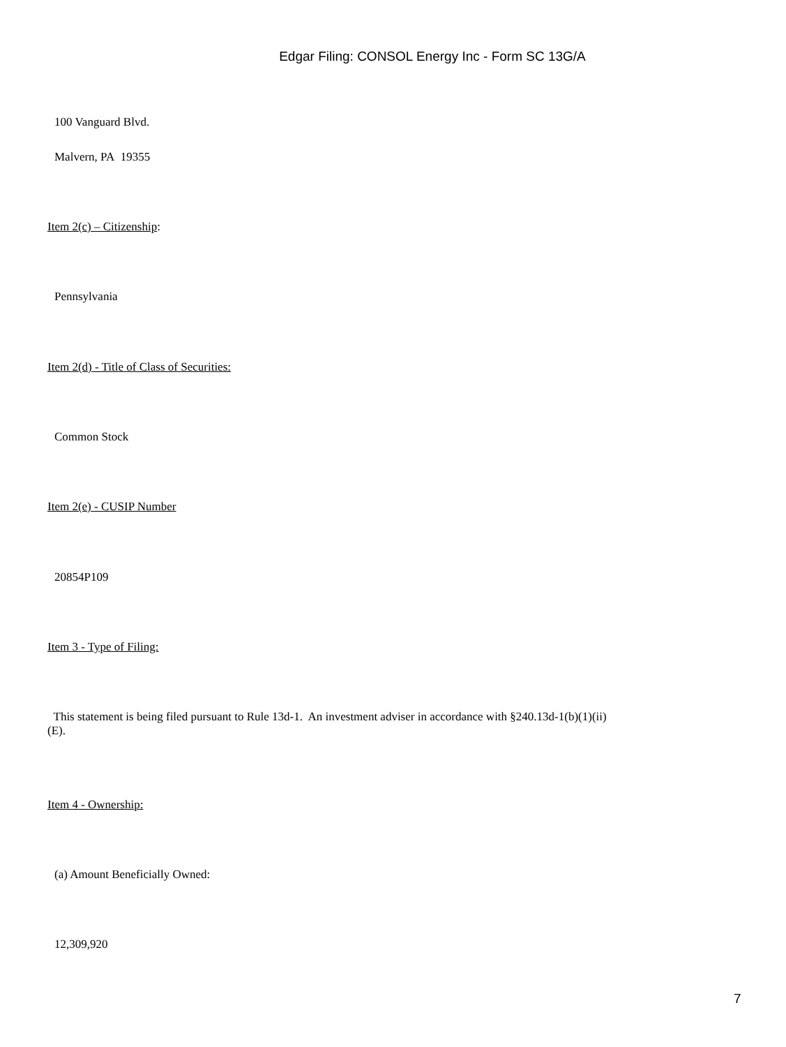Edgar Filing: CONSOL Energy Inc - Form SC 13G/A
100 Vanguard Blvd.
Malvern, PA 19355
Item 2(c) – Citizenship:
Pennsylvania
Item 2(d) - Title of Class of Securities:
Common Stock
Item 2(e) - CUSIP Number
20854P109
Item 3 - Type of Filing:
This statement is being filed pursuant to Rule 13d-1. An investment adviser in accordance with §240.13d-1(b)(1)(ii)(E).
Item 4 - Ownership:
(a) Amount Beneficially Owned:
12,309,920
7